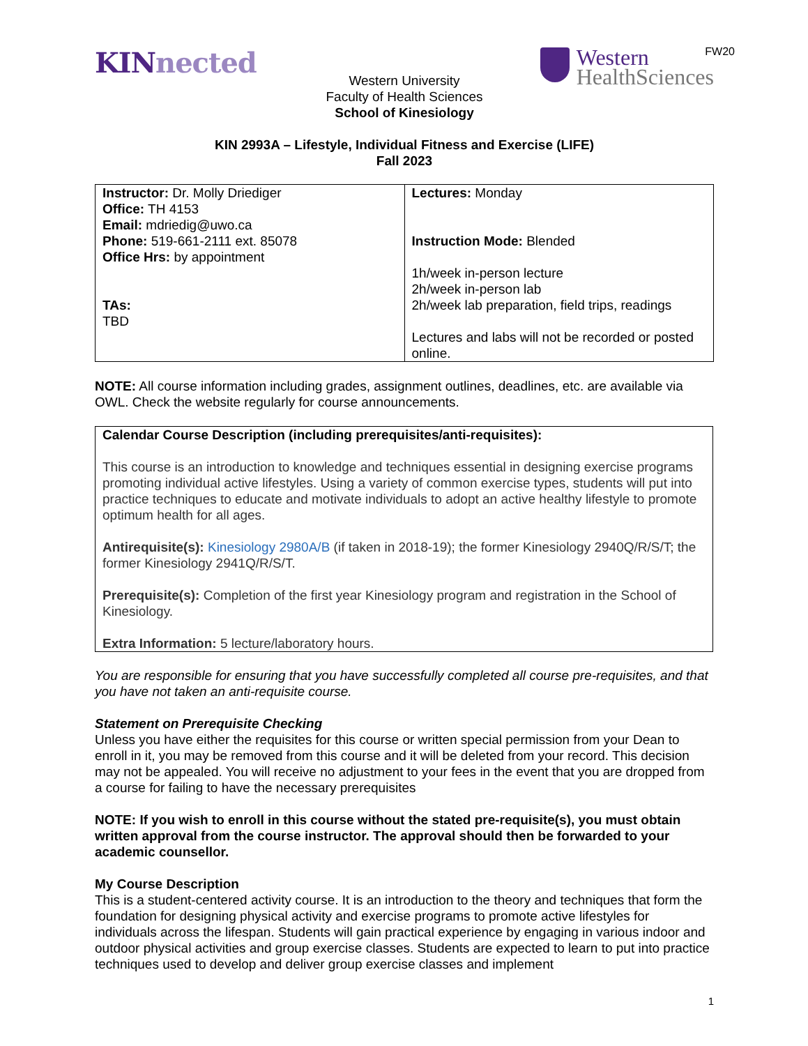FW20
KINnected
Western
HealthSciences
Western University
Faculty of Health Sciences
School of Kinesiology
KIN 2993A – Lifestyle, Individual Fitness and Exercise (LIFE)
Fall 2023
| Instructor: Dr. Molly Driediger Office: TH 4153 Email: mdriedig@uwo.ca Phone: 519-661-2111 ext. 85078 Office Hrs: by appointment TAs: TBD | Lectures: Monday Instruction Mode: Blended 1h/week in-person lecture 2h/week in-person lab 2h/week lab preparation, field trips, readings Lectures and labs will not be recorded or posted online. |
NOTE: All course information including grades, assignment outlines, deadlines, etc. are available via OWL. Check the website regularly for course announcements.
Calendar Course Description (including prerequisites/anti-requisites):
This course is an introduction to knowledge and techniques essential in designing exercise programs promoting individual active lifestyles. Using a variety of common exercise types, students will put into practice techniques to educate and motivate individuals to adopt an active healthy lifestyle to promote optimum health for all ages.
Antirequisite(s): Kinesiology 2980A/B (if taken in 2018-19); the former Kinesiology 2940Q/R/S/T; the former Kinesiology 2941Q/R/S/T.
Prerequisite(s): Completion of the first year Kinesiology program and registration in the School of Kinesiology.
Extra Information: 5 lecture/laboratory hours.
You are responsible for ensuring that you have successfully completed all course pre-requisites, and that you have not taken an anti-requisite course.
Statement on Prerequisite Checking
Unless you have either the requisites for this course or written special permission from your Dean to enroll in it, you may be removed from this course and it will be deleted from your record. This decision may not be appealed. You will receive no adjustment to your fees in the event that you are dropped from a course for failing to have the necessary prerequisites
NOTE: If you wish to enroll in this course without the stated pre-requisite(s), you must obtain written approval from the course instructor. The approval should then be forwarded to your academic counsellor.
My Course Description
This is a student-centered activity course. It is an introduction to the theory and techniques that form the foundation for designing physical activity and exercise programs to promote active lifestyles for individuals across the lifespan. Students will gain practical experience by engaging in various indoor and outdoor physical activities and group exercise classes. Students are expected to learn to put into practice techniques used to develop and deliver group exercise classes and implement
1